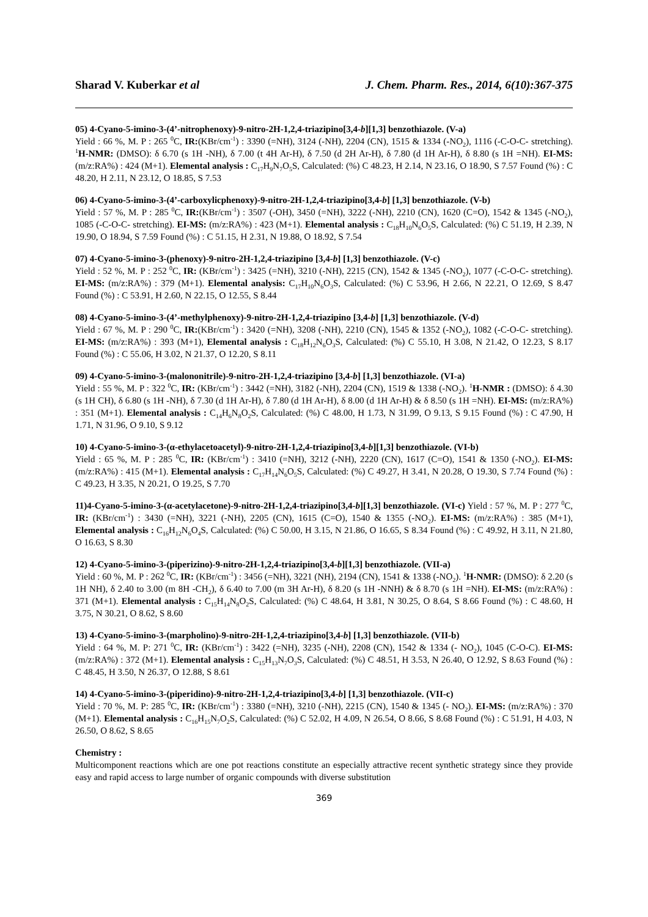Sharad V. Kuberkar et al J. Chem. Pharm. Res., 2014, 6(10):367-375
05) 4-Cyano-5-imino-3-(4’-nitrophenoxy)-9-nitro-2H-1,2,4-triazipino[3,4-b][1,3] benzothiazole. (V-a)
Yield : 66 %, M. P : 265 <sup>0</sup>C, IR:(KBr/cm<sup>-1</sup>) : 3390 (=NH), 3124 (-NH), 2204 (CN), 1515 & 1334 (-NO<sub>2</sub>), 1116 (-C-O-C- stretching). <sup>1</sup>H-NMR: (DMSO): δ 6.70 (s 1H -NH), δ 7.00 (t 4H Ar-H), δ 7.50 (d 2H Ar-H), δ 7.80 (d 1H Ar-H), δ 8.80 (s 1H =NH). EI-MS: (m/z:RA%) : 424 (M+1). Elemental analysis : C<sub>17</sub>H<sub>9</sub>N<sub>7</sub>O<sub>5</sub>S, Calculated: (%) C 48.23, H 2.14, N 23.16, O 18.90, S 7.57 Found (%) : C 48.20, H 2.11, N 23.12, O 18.85, S 7.53
06) 4-Cyano-5-imino-3-(4’-carboxylicphenoxy)-9-nitro-2H-1,2,4-triazipino[3,4-b] [1,3] benzothiazole. (V-b)
Yield : 57 %, M. P : 285 <sup>0</sup>C, IR:(KBr/cm<sup>-1</sup>) : 3507 (-OH), 3450 (=NH), 3222 (-NH), 2210 (CN), 1620 (C=O), 1542 & 1345 (-NO<sub>2</sub>), 1085 (-C-O-C- stretching). EI-MS: (m/z:RA%) : 423 (M+1). Elemental analysis : C<sub>18</sub>H<sub>10</sub>N<sub>6</sub>O<sub>5</sub>S, Calculated: (%) C 51.19, H 2.39, N 19.90, O 18.94, S 7.59 Found (%) : C 51.15, H 2.31, N 19.88, O 18.92, S 7.54
07) 4-Cyano-5-imino-3-(phenoxy)-9-nitro-2H-1,2,4-triazipino [3,4-b] [1,3] benzothiazole. (V-c)
Yield : 52 %, M. P : 252 <sup>0</sup>C, IR: (KBr/cm<sup>-1</sup>) : 3425 (=NH), 3210 (-NH), 2215 (CN), 1542 & 1345 (-NO<sub>2</sub>), 1077 (-C-O-C- stretching). EI-MS: (m/z:RA%) : 379 (M+1). Elemental analysis: C<sub>17</sub>H<sub>10</sub>N<sub>6</sub>O<sub>3</sub>S, Calculated: (%) C 53.96, H 2.66, N 22.21, O 12.69, S 8.47 Found (%) : C 53.91, H 2.60, N 22.15, O 12.55, S 8.44
08) 4-Cyano-5-imino-3-(4’-methylphenoxy)-9-nitro-2H-1,2,4-triazipino [3,4-b] [1,3] benzothiazole. (V-d)
Yield : 67 %, M. P : 290 <sup>0</sup>C, IR:(KBr/cm<sup>-1</sup>) : 3420 (=NH), 3208 (-NH), 2210 (CN), 1545 & 1352 (-NO<sub>2</sub>), 1082 (-C-O-C- stretching). EI-MS: (m/z:RA%) : 393 (M+1), Elemental analysis : C<sub>18</sub>H<sub>12</sub>N<sub>6</sub>O<sub>3</sub>S, Calculated: (%) C 55.10, H 3.08, N 21.42, O 12.23, S 8.17 Found (%) : C 55.06, H 3.02, N 21.37, O 12.20, S 8.11
09) 4-Cyano-5-imino-3-(malononitrile)-9-nitro-2H-1,2,4-triazipino [3,4-b] [1,3] benzothiazole. (VI-a)
Yield : 55 %, M. P : 322 <sup>0</sup>C, IR: (KBr/cm<sup>-1</sup>) : 3442 (=NH), 3182 (-NH), 2204 (CN), 1519 & 1338 (-NO<sub>2</sub>). <sup>1</sup>H-NMR : (DMSO): δ 4.30 (s 1H CH), δ 6.80 (s 1H -NH), δ 7.30 (d 1H Ar-H), δ 7.80 (d 1H Ar-H), δ 8.00 (d 1H Ar-H) & δ 8.50 (s 1H =NH). EI-MS: (m/z:RA%) : 351 (M+1). Elemental analysis : C<sub>14</sub>H<sub>6</sub>N<sub>8</sub>O<sub>2</sub>S, Calculated: (%) C 48.00, H 1.73, N 31.99, O 9.13, S 9.15 Found (%) : C 47.90, H 1.71, N 31.96, O 9.10, S 9.12
10) 4-Cyano-5-imino-3-(α-ethylacetoacetyl)-9-nitro-2H-1,2,4-triazipino[3,4-b][1,3] benzothiazole. (VI-b)
Yield : 65 %, M. P : 285 <sup>0</sup>C, IR: (KBr/cm<sup>-1</sup>) : 3410 (=NH), 3212 (-NH), 2220 (CN), 1617 (C=O), 1541 & 1350 (-NO<sub>2</sub>). EI-MS: (m/z:RA%) : 415 (M+1). Elemental analysis : C<sub>17</sub>H<sub>14</sub>N<sub>6</sub>O<sub>5</sub>S, Calculated: (%) C 49.27, H 3.41, N 20.28, O 19.30, S 7.74 Found (%) : C 49.23, H 3.35, N 20.21, O 19.25, S 7.70
11)4-Cyano-5-imino-3-(α-acetylacetone)-9-nitro-2H-1,2,4-triazipino[3,4-b][1,3] benzothiazole. (VI-c) Yield : 57 %, M. P : 277 <sup>0</sup>C, IR: (KBr/cm<sup>-1</sup>) : 3430 (=NH), 3221 (-NH), 2205 (CN), 1615 (C=O), 1540 & 1355 (-NO<sub>2</sub>). EI-MS: (m/z:RA%) : 385 (M+1), Elemental analysis : C<sub>16</sub>H<sub>12</sub>N<sub>6</sub>O<sub>4</sub>S, Calculated: (%) C 50.00, H 3.15, N 21.86, O 16.65, S 8.34 Found (%) : C 49.92, H 3.11, N 21.80, O 16.63, S 8.30
12) 4-Cyano-5-imino-3-(piperizino)-9-nitro-2H-1,2,4-triazipino[3,4-b][1,3] benzothiazole. (VII-a)
Yield : 60 %, M. P : 262 <sup>0</sup>C, IR: (KBr/cm<sup>-1</sup>) : 3456 (=NH), 3221 (NH), 2194 (CN), 1541 & 1338 (-NO<sub>2</sub>). <sup>1</sup>H-NMR: (DMSO): δ 2.20 (s 1H NH), δ 2.40 to 3.00 (m 8H -CH<sub>2</sub>), δ 6.40 to 7.00 (m 3H Ar-H), δ 8.20 (s 1H -NNH) & δ 8.70 (s 1H =NH). EI-MS: (m/z:RA%) : 371 (M+1). Elemental analysis : C<sub>15</sub>H<sub>14</sub>N<sub>8</sub>O<sub>2</sub>S, Calculated: (%) C 48.64, H 3.81, N 30.25, O 8.64, S 8.66 Found (%) : C 48.60, H 3.75, N 30.21, O 8.62, S 8.60
13) 4-Cyano-5-imino-3-(marpholino)-9-nitro-2H-1,2,4-triazipino[3,4-b] [1,3] benzothiazole. (VII-b)
Yield : 64 %, M. P: 271 <sup>0</sup>C, IR: (KBr/cm<sup>-1</sup>) : 3422 (=NH), 3235 (-NH), 2208 (CN), 1542 & 1334 (- NO<sub>2</sub>), 1045 (C-O-C). EI-MS: (m/z:RA%) : 372 (M+1). Elemental analysis : C<sub>15</sub>H<sub>13</sub>N<sub>7</sub>O<sub>3</sub>S, Calculated: (%) C 48.51, H 3.53, N 26.40, O 12.92, S 8.63 Found (%) : C 48.45, H 3.50, N 26.37, O 12.88, S 8.61
14) 4-Cyano-5-imino-3-(piperidino)-9-nitro-2H-1,2,4-triazipino[3,4-b] [1,3] benzothiazole. (VII-c)
Yield : 70 %, M. P: 285 <sup>0</sup>C, IR: (KBr/cm<sup>-1</sup>) : 3380 (=NH), 3210 (-NH), 2215 (CN), 1540 & 1345 (- NO<sub>2</sub>). EI-MS: (m/z:RA%) : 370 (M+1). Elemental analysis : C<sub>16</sub>H<sub>15</sub>N<sub>7</sub>O<sub>2</sub>S, Calculated: (%) C 52.02, H 4.09, N 26.54, O 8.66, S 8.68 Found (%) : C 51.91, H 4.03, N 26.50, O 8.62, S 8.65
Chemistry :
Multicomponent reactions which are one pot reactions constitute an especially attractive recent synthetic strategy since they provide easy and rapid access to large number of organic compounds with diverse substitution
369